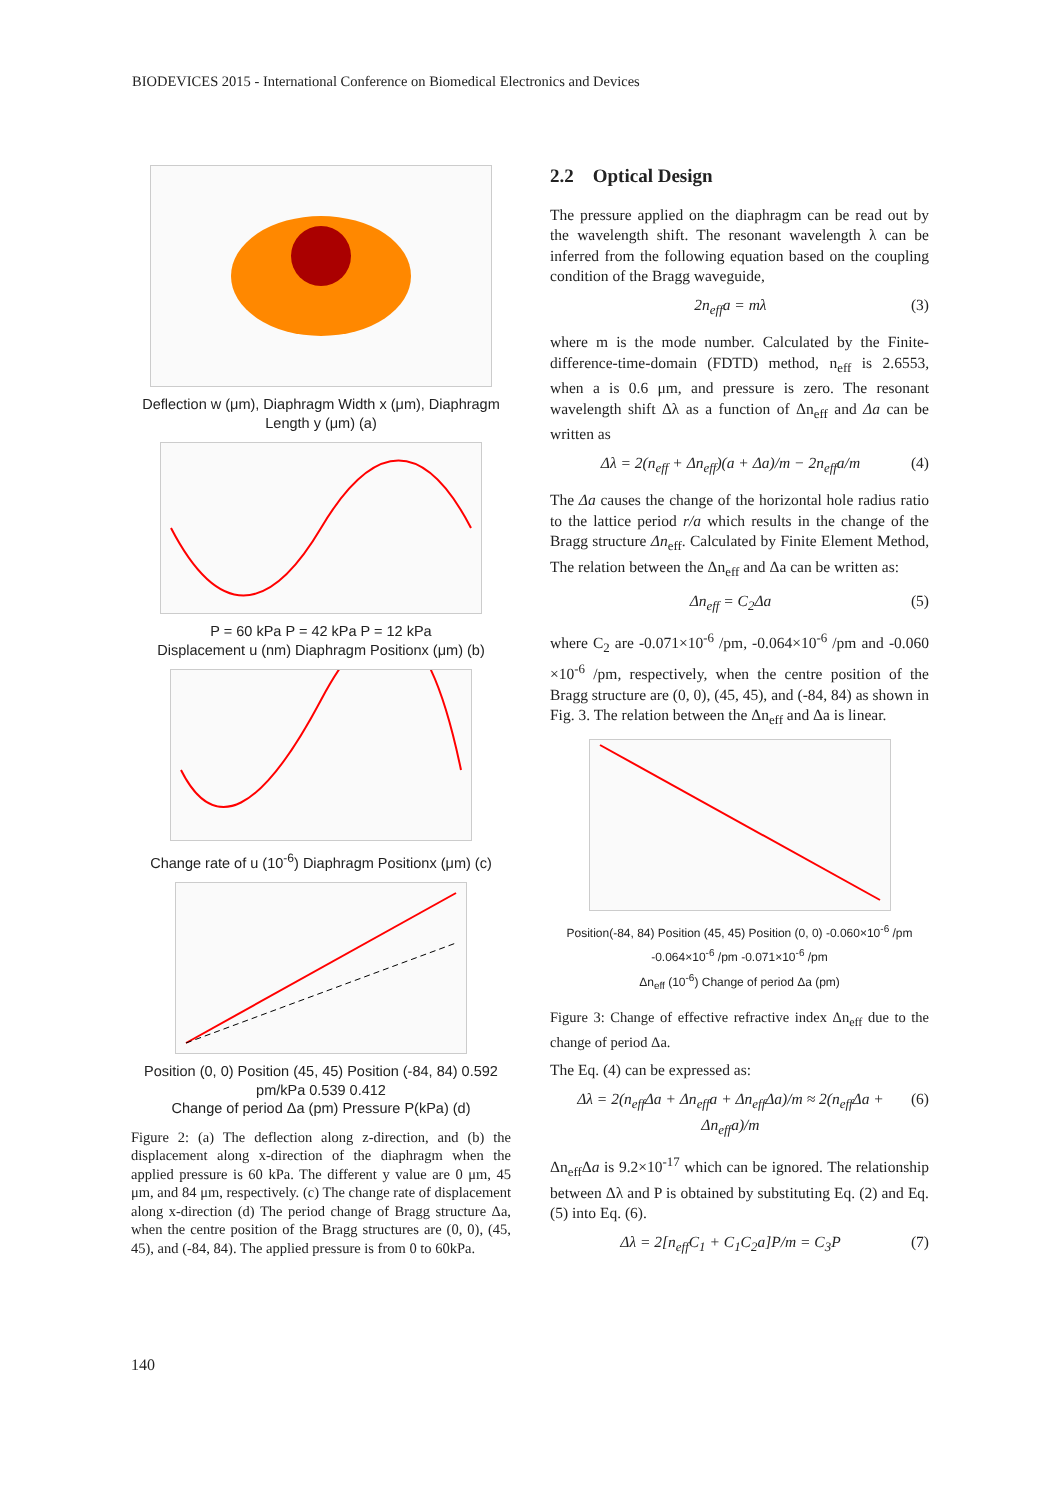BIODEVICES 2015 - International Conference on Biomedical Electronics and Devices
Deflection w (μm), Diaphragm Width x (μm), Diaphragm Length y (μm) (a)
P = 60 kPa P = 42 kPa P = 12 kPa
Displacement u (nm) Diaphragm Positionx (μm) (b)
Change rate of u (10<sup>-6</sup>) Diaphragm Positionx (μm) (c)
Position (0, 0) Position (45, 45) Position (-84, 84) 0.592 pm/kPa 0.539 0.412
Change of period Δa (pm) Pressure P(kPa) (d)
Figure 2: (a) The deflection along z-direction, and (b) the displacement along x-direction of the diaphragm when the applied pressure is 60 kPa. The different y value are 0 μm, 45 μm, and 84 μm, respectively. (c) The change rate of displacement along x-direction (d) The period change of Bragg structure Δa, when the centre position of the Bragg structures are (0, 0), (45, 45), and (-84, 84). The applied pressure is from 0 to 60kPa.
2.2 Optical Design
The pressure applied on the diaphragm can be read out by the wavelength shift. The resonant wavelength λ can be inferred from the following equation based on the coupling condition of the Bragg waveguide,
2n<sub>eff</sub>a = mλ (3)
where m is the mode number. Calculated by the Finite-difference-time-domain (FDTD) method, n<sub>eff</sub> is 2.6553, when a is 0.6 μm, and pressure is zero. The resonant wavelength shift Δλ as a function of Δn<sub>eff</sub> and Δa can be written as
Δλ = 2(n<sub>eff</sub> + Δn<sub>eff</sub>)(a + Δa)/m − 2n<sub>eff</sub>a/m (4)
The Δa causes the change of the horizontal hole radius ratio to the lattice period r/a which results in the change of the Bragg structure Δn<sub>eff</sub>. Calculated by Finite Element Method, The relation between the Δn<sub>eff</sub> and Δa can be written as:
Δn<sub>eff</sub> = C<sub>2</sub>Δa (5)
where C<sub>2</sub> are -0.071×10<sup>-6</sup> /pm, -0.064×10<sup>-6</sup> /pm and -0.060 ×10<sup>-6</sup> /pm, respectively, when the centre position of the Bragg structure are (0, 0), (45, 45), and (-84, 84) as shown in Fig. 3. The relation between the Δn<sub>eff</sub> and Δa is linear.
Position(-84, 84) Position (45, 45) Position (0, 0) -0.060×10<sup>-6</sup> /pm -0.064×10<sup>-6</sup> /pm -0.071×10<sup>-6</sup> /pm
Δn<sub>eff</sub> (10<sup>-6</sup>) Change of period Δa (pm)
Figure 3: Change of effective refractive index Δn<sub>eff</sub> due to the change of period Δa.
The Eq. (4) can be expressed as:
Δλ = 2(n<sub>eff</sub>Δa + Δn<sub>eff</sub>a + Δn<sub>eff</sub>Δa)/m ≈ 2(n<sub>eff</sub>Δa + Δn<sub>eff</sub>a)/m (6)
Δn<sub>eff</sub>Δa is 9.2×10<sup>-17</sup> which can be ignored. The relationship between Δλ and P is obtained by substituting Eq. (2) and Eq. (5) into Eq. (6).
Δλ = 2[n<sub>eff</sub>C<sub>1</sub> + C<sub>1</sub>C<sub>2</sub>a]P/m = C<sub>3</sub>P (7)
140